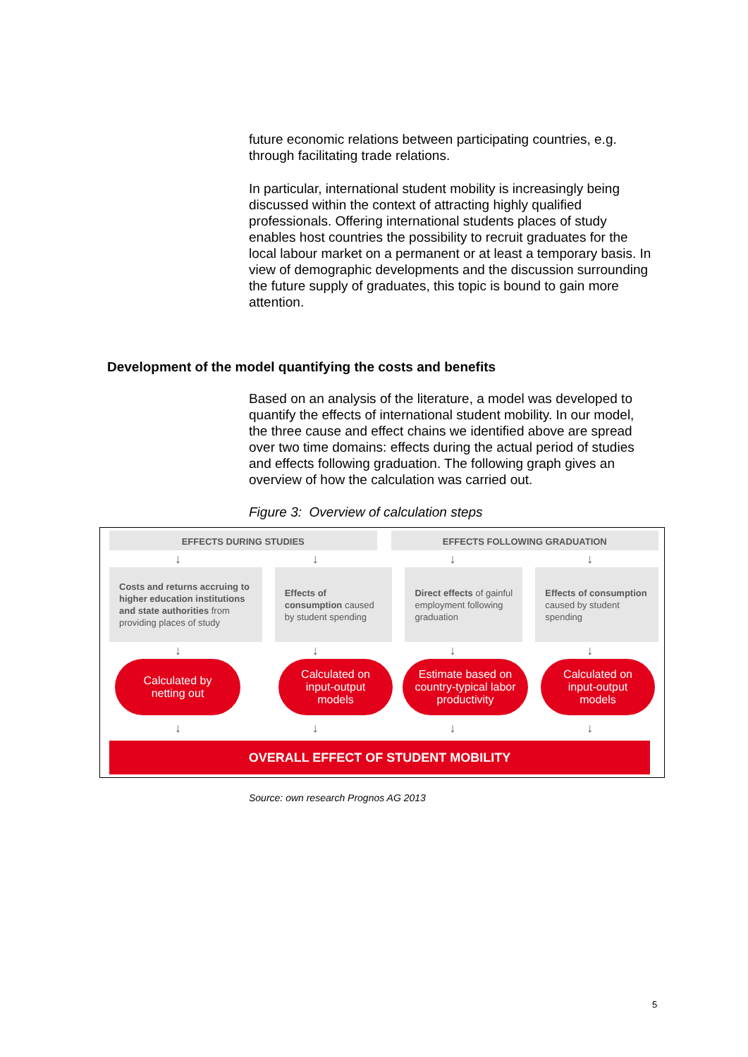future economic relations between participating countries, e.g. through facilitating trade relations.
In particular, international student mobility is increasingly being discussed within the context of attracting highly qualified professionals. Offering international students places of study enables host countries the possibility to recruit graduates for the local labour market on a permanent or at least a temporary basis. In view of demographic developments and the discussion surrounding the future supply of graduates, this topic is bound to gain more attention.
Development of the model quantifying the costs and benefits
Based on an analysis of the literature, a model was developed to quantify the effects of international student mobility. In our model, the three cause and effect chains we identified above are spread over two time domains: effects during the actual period of studies and effects following graduation. The following graph gives an overview of how the calculation was carried out.
Figure 3: Overview of calculation steps
EFFECTS DURING STUDIES EFFECTS FOLLOWING GRADUATION
↓ ↓ ↓ ↓
Costs and returns accruing to higher education institutions and state authorities from providing places of study
Effects of consumption caused by student spending
Direct effects of gainful employment following graduation
Effects of consumption caused by student spending
↓ ↓ ↓ ↓
Calculated by
netting out
Calculated on
input-output
models
Estimate based on
country-typical labor
productivity
Calculated on
input-output
models
↓ ↓ ↓ ↓
OVERALL EFFECT OF STUDENT MOBILITY
Source: own research Prognos AG 2013
5